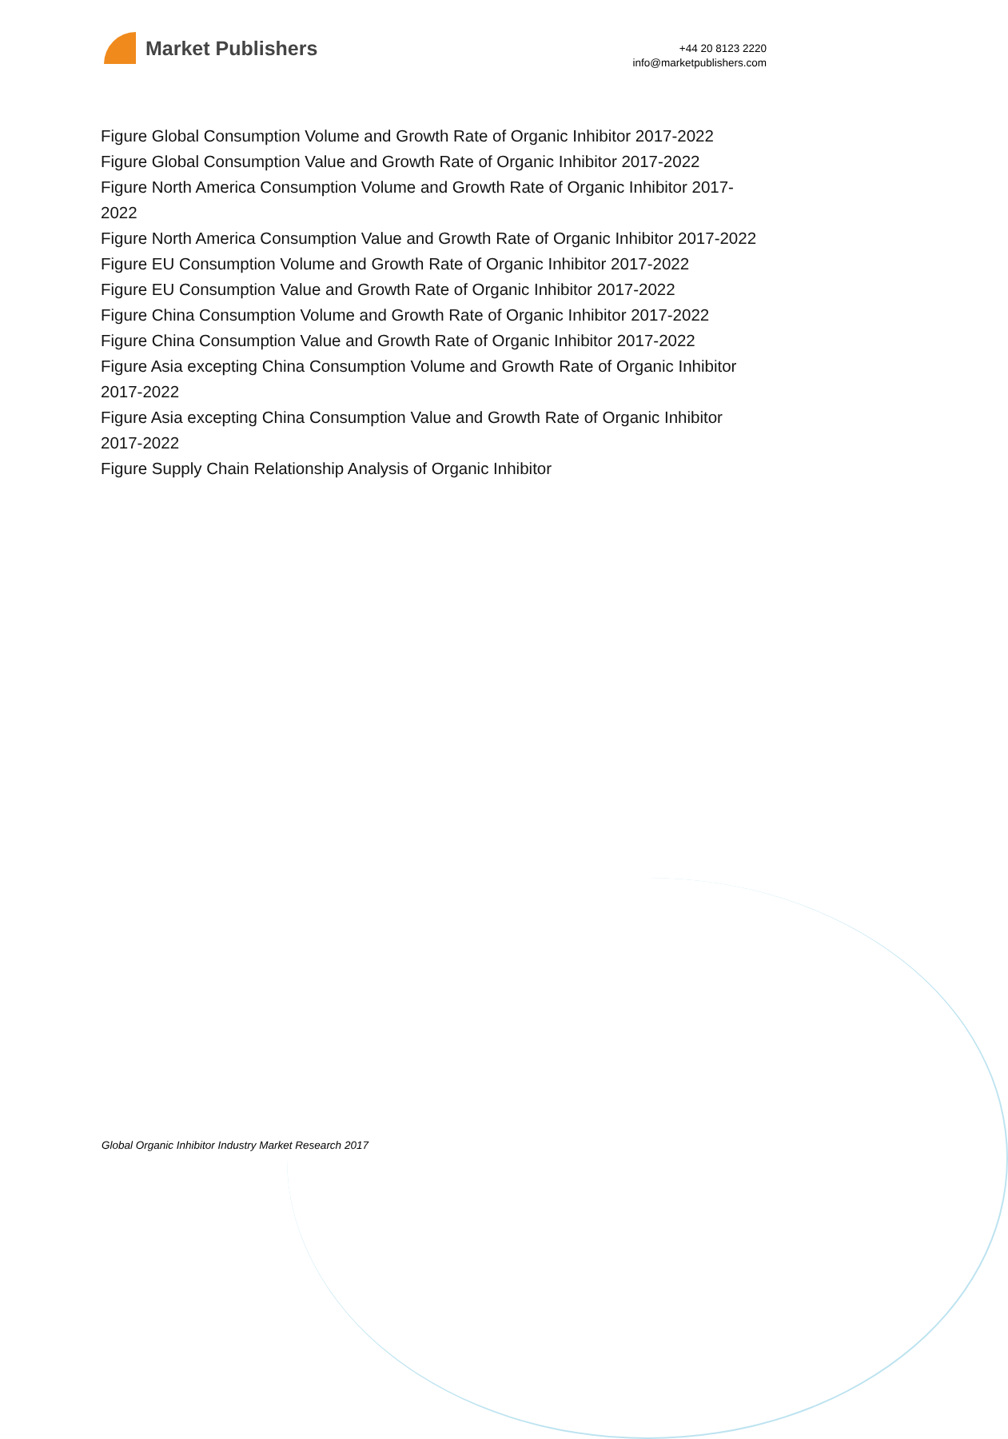Market Publishers
+44 20 8123 2220
info@marketpublishers.com
Figure Global Consumption Volume and Growth Rate of Organic Inhibitor 2017-2022
Figure Global Consumption Value and Growth Rate of Organic Inhibitor 2017-2022
Figure North America Consumption Volume and Growth Rate of Organic Inhibitor 2017-2022
Figure North America Consumption Value and Growth Rate of Organic Inhibitor 2017-2022
Figure EU Consumption Volume and Growth Rate of Organic Inhibitor 2017-2022
Figure EU Consumption Value and Growth Rate of Organic Inhibitor 2017-2022
Figure China Consumption Volume and Growth Rate of Organic Inhibitor 2017-2022
Figure China Consumption Value and Growth Rate of Organic Inhibitor 2017-2022
Figure Asia excepting China Consumption Volume and Growth Rate of Organic Inhibitor 2017-2022
Figure Asia excepting China Consumption Value and Growth Rate of Organic Inhibitor 2017-2022
Figure Supply Chain Relationship Analysis of Organic Inhibitor
Global Organic Inhibitor Industry Market Research 2017